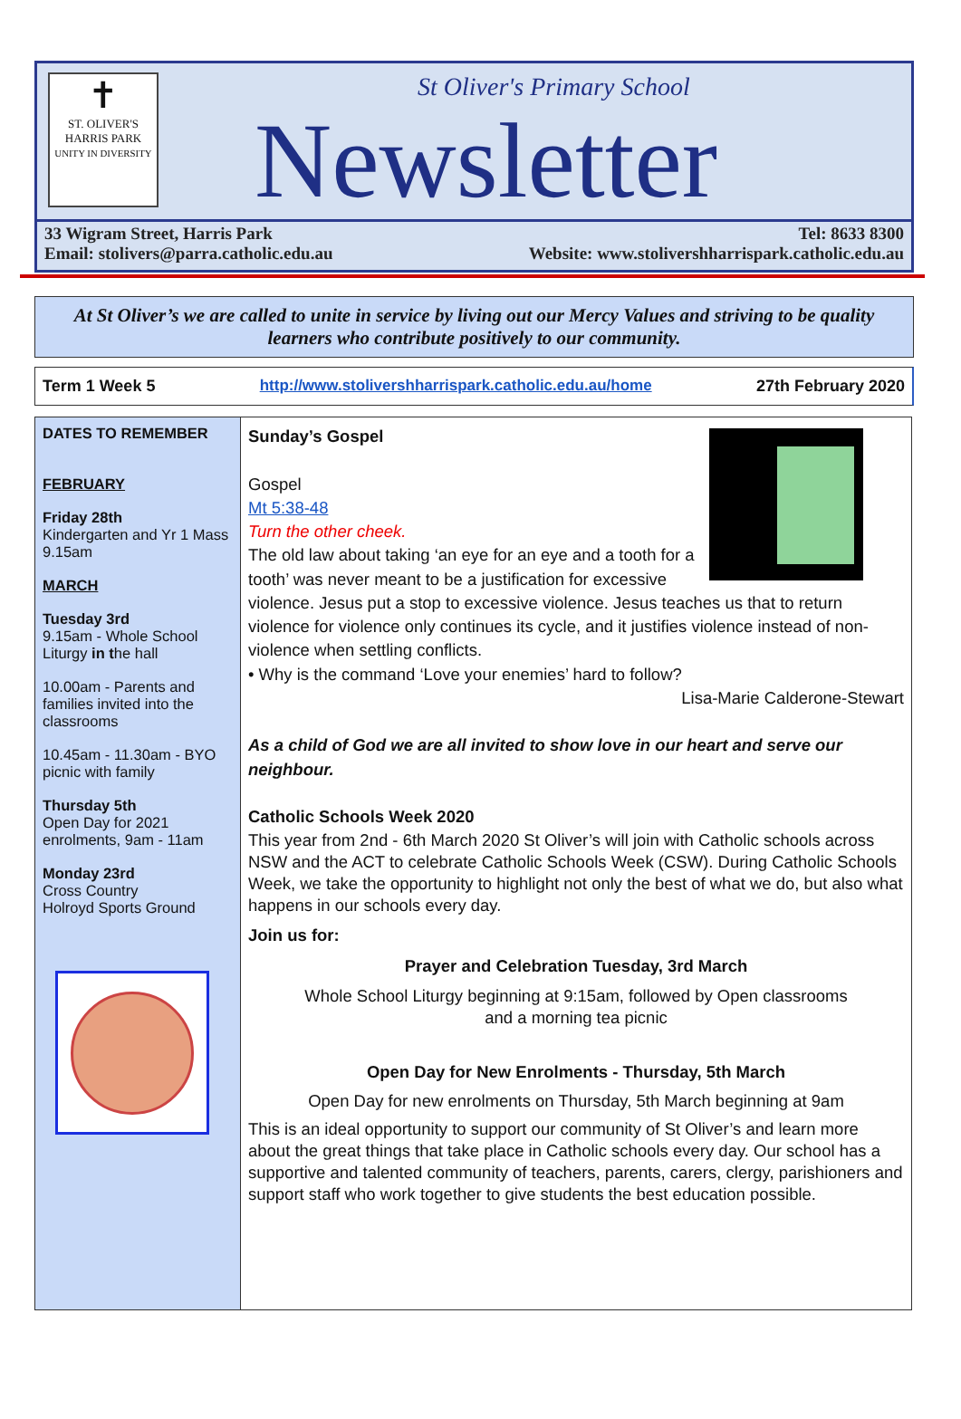✝
ST. OLIVER'S
HARRIS PARK
UNITY IN DIVERSITY
St Oliver's Primary School
Newsletter
33 Wigram Street, Harris Park
Email: stolivers@parra.catholic.edu.au
Tel: 8633 8300
Website: www.stolivershharrispark.catholic.edu.au
At St Oliver’s we are called to unite in service by living out our Mercy Values and striving to be quality learners who contribute positively to our community.
Term 1 Week 5 http://www.stolivershharrispark.catholic.edu.au/home 27th February 2020
DATES TO REMEMBER
FEBRUARY
Friday 28th
Kindergarten and Yr 1 Mass 9.15am
MARCH
Tuesday 3rd
9.15am - Whole School Liturgy in the hall
10.00am - Parents and families invited into the classrooms
10.45am - 11.30am - BYO picnic with family
Thursday 5th
Open Day for 2021 enrolments, 9am - 11am
Monday 23rd
Cross Country
Holroyd Sports Ground
Sunday’s Gospel
Gospel
Mt 5:38-48
Turn the other cheek.
The old law about taking ‘an eye for an eye and a tooth for a tooth’ was never meant to be a justification for excessive violence. Jesus put a stop to excessive violence. Jesus teaches us that to return violence for violence only continues its cycle, and it justifies violence instead of non-violence when settling conflicts.
• Why is the command ‘Love your enemies’ hard to follow?
Lisa-Marie Calderone-Stewart
As a child of God we are all invited to show love in our heart and serve our neighbour.
Catholic Schools Week 2020
This year from 2nd - 6th March 2020 St Oliver’s will join with Catholic schools across NSW and the ACT to celebrate Catholic Schools Week (CSW). During Catholic Schools Week, we take the opportunity to highlight not only the best of what we do, but also what happens in our schools every day.
Join us for:
Prayer and Celebration Tuesday, 3rd March
Whole School Liturgy beginning at 9:15am, followed by Open classrooms
and a morning tea picnic
Open Day for New Enrolments - Thursday, 5th March
Open Day for new enrolments on Thursday, 5th March beginning at 9am
This is an ideal opportunity to support our community of St Oliver’s and learn more about the great things that take place in Catholic schools every day. Our school has a supportive and talented community of teachers, parents, carers, clergy, parishioners and support staff who work together to give students the best education possible.